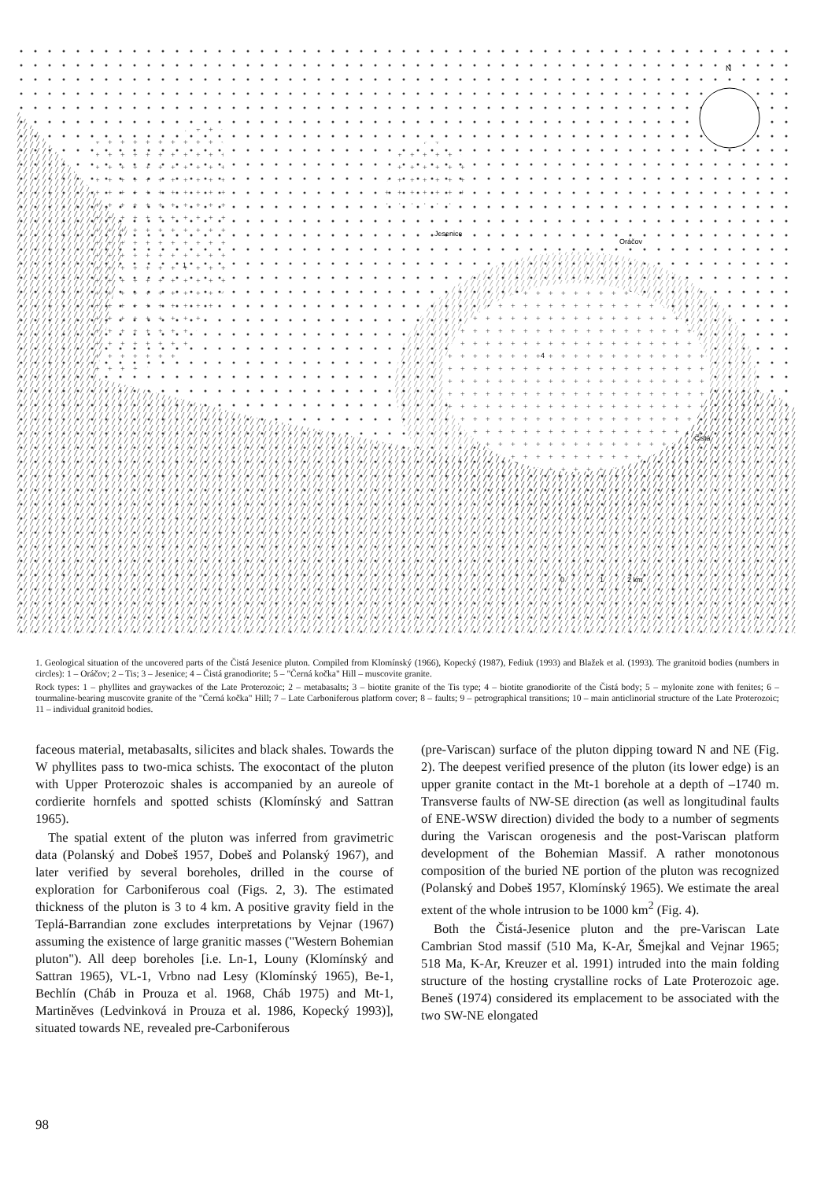+
Oráčov
Jesenice
Čistá
1
4
N
0
1
2 km
1. Geological situation of the uncovered parts of the Čistá Jesenice pluton. Compiled from Klomínský (1966), Kopecký (1987), Fediuk (1993) and Blažek et al. (1993). The granitoid bodies (numbers in circles): 1 – Oráčov; 2 – Tis; 3 – Jesenice; 4 – Čistá granodiorite; 5 – "Černá kočka" Hill – muscovite granite.
Rock types: 1 – phyllites and graywackes of the Late Proterozoic; 2 – metabasalts; 3 – biotite granite of the Tis type; 4 – biotite granodiorite of the Čistá body; 5 – mylonite zone with fenites; 6 – tourmaline-bearing muscovite granite of the "Černá kočka" Hill; 7 – Late Carboniferous platform cover; 8 – faults; 9 – petrographical transitions; 10 – main anticlinorial structure of the Late Proterozoic; 11 – individual granitoid bodies.
faceous material, metabasalts, silicites and black shales. Towards the W phyllites pass to two-mica schists. The exocontact of the pluton with Upper Proterozoic shales is accompanied by an aureole of cordierite hornfels and spotted schists (Klomínský and Sattran 1965).
The spatial extent of the pluton was inferred from gravimetric data (Polanský and Dobeš 1957, Dobeš and Polanský 1967), and later verified by several boreholes, drilled in the course of exploration for Carboniferous coal (Figs. 2, 3). The estimated thickness of the pluton is 3 to 4 km. A positive gravity field in the Teplá-Barrandian zone excludes interpretations by Vejnar (1967) assuming the existence of large granitic masses ("Western Bohemian pluton"). All deep boreholes [i.e. Ln-1, Louny (Klomínský and Sattran 1965), VL-1, Vrbno nad Lesy (Klomínský 1965), Be-1, Bechlín (Cháb in Prouza et al. 1968, Cháb 1975) and Mt-1, Martiněves (Ledvinková in Prouza et al. 1986, Kopecký 1993)], situated towards NE, revealed pre-Carboniferous
(pre-Variscan) surface of the pluton dipping toward N and NE (Fig. 2). The deepest verified presence of the pluton (its lower edge) is an upper granite contact in the Mt-1 borehole at a depth of –1740 m. Transverse faults of NW-SE direction (as well as longitudinal faults of ENE-WSW direction) divided the body to a number of segments during the Variscan orogenesis and the post-Variscan platform development of the Bohemian Massif. A rather monotonous composition of the buried NE portion of the pluton was recognized (Polanský and Dobeš 1957, Klomínský 1965). We estimate the areal extent of the whole intrusion to be 1000 km<sup>2</sup> (Fig. 4).
Both the Čistá-Jesenice pluton and the pre-Variscan Late Cambrian Stod massif (510 Ma, K-Ar, Šmejkal and Vejnar 1965; 518 Ma, K-Ar, Kreuzer et al. 1991) intruded into the main folding structure of the hosting crystalline rocks of Late Proterozoic age. Beneš (1974) considered its emplacement to be associated with the two SW-NE elongated
98